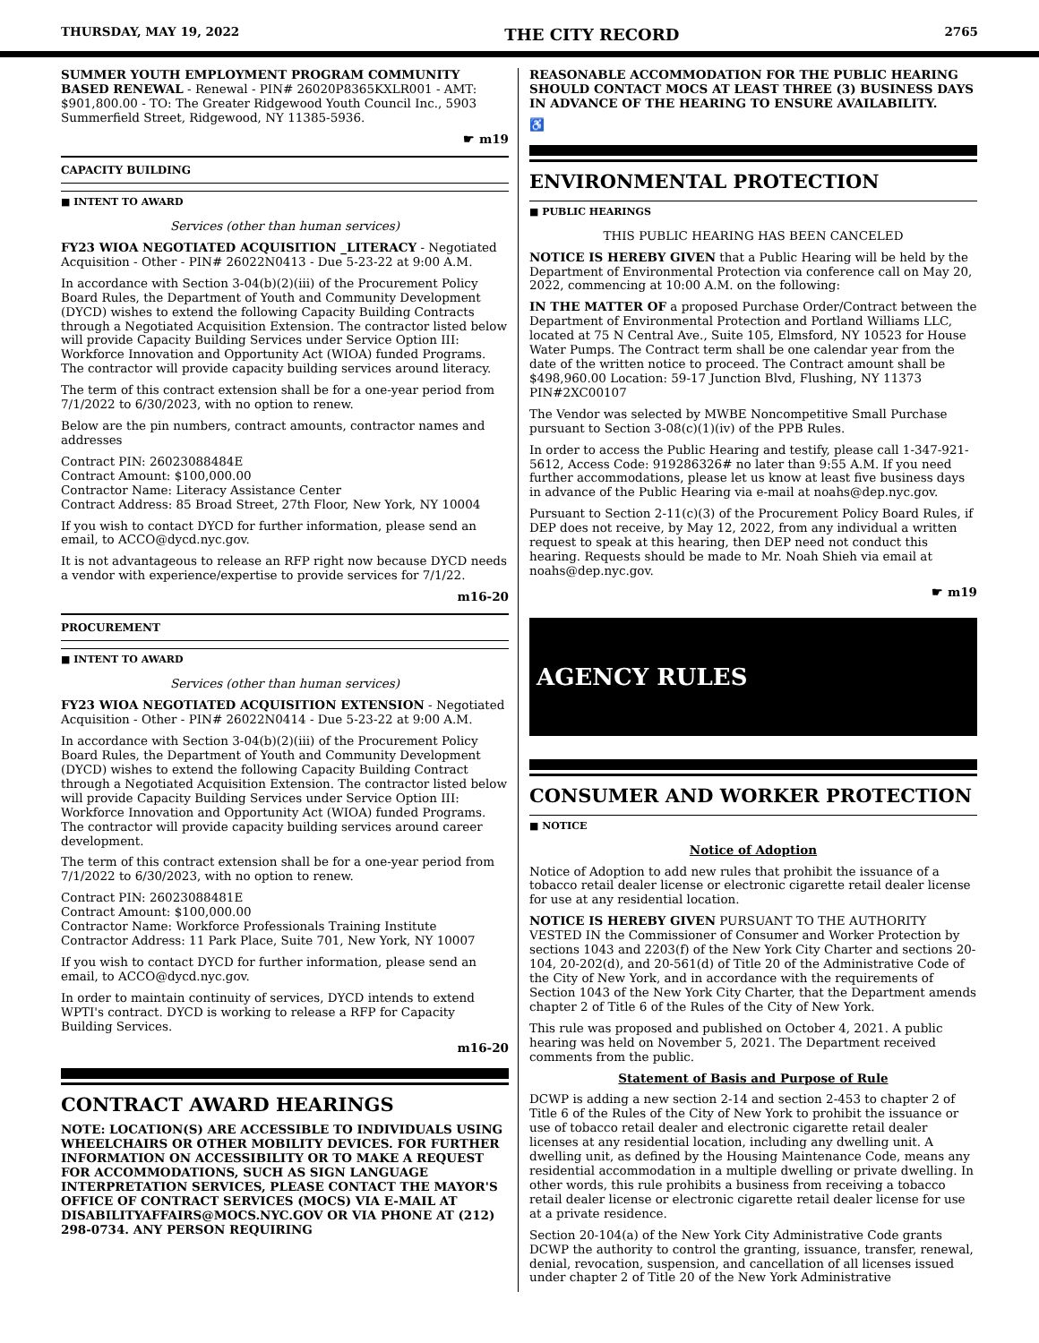THURSDAY, MAY 19, 2022 THE CITY RECORD 2765
SUMMER YOUTH EMPLOYMENT PROGRAM COMMUNITY BASED RENEWAL - Renewal - PIN# 26020P8365KXLR001 - AMT: $901,800.00 - TO: The Greater Ridgewood Youth Council Inc., 5903 Summerfield Street, Ridgewood, NY 11385-5936.
☛ m19
CAPACITY BUILDING
■ INTENT TO AWARD
Services (other than human services)
FY23 WIOA NEGOTIATED ACQUISITION _LITERACY - Negotiated Acquisition - Other - PIN# 26022N0413 - Due 5-23-22 at 9:00 A.M.
In accordance with Section 3-04(b)(2)(iii) of the Procurement Policy Board Rules, the Department of Youth and Community Development (DYCD) wishes to extend the following Capacity Building Contracts through a Negotiated Acquisition Extension. The contractor listed below will provide Capacity Building Services under Service Option III: Workforce Innovation and Opportunity Act (WIOA) funded Programs. The contractor will provide capacity building services around literacy.
The term of this contract extension shall be for a one-year period from 7/1/2022 to 6/30/2023, with no option to renew.
Below are the pin numbers, contract amounts, contractor names and addresses
Contract PIN: 26023088484E
Contract Amount: $100,000.00
Contractor Name: Literacy Assistance Center
Contract Address: 85 Broad Street, 27th Floor, New York, NY 10004
If you wish to contact DYCD for further information, please send an email, to ACCO@dycd.nyc.gov.
It is not advantageous to release an RFP right now because DYCD needs a vendor with experience/expertise to provide services for 7/1/22.
m16-20
PROCUREMENT
■ INTENT TO AWARD
Services (other than human services)
FY23 WIOA NEGOTIATED ACQUISITION EXTENSION - Negotiated Acquisition - Other - PIN# 26022N0414 - Due 5-23-22 at 9:00 A.M.
In accordance with Section 3-04(b)(2)(iii) of the Procurement Policy Board Rules, the Department of Youth and Community Development (DYCD) wishes to extend the following Capacity Building Contract through a Negotiated Acquisition Extension. The contractor listed below will provide Capacity Building Services under Service Option III: Workforce Innovation and Opportunity Act (WIOA) funded Programs. The contractor will provide capacity building services around career development.
The term of this contract extension shall be for a one-year period from 7/1/2022 to 6/30/2023, with no option to renew.
Contract PIN: 26023088481E
Contract Amount: $100,000.00
Contractor Name: Workforce Professionals Training Institute
Contractor Address: 11 Park Place, Suite 701, New York, NY 10007
If you wish to contact DYCD for further information, please send an email, to ACCO@dycd.nyc.gov.
In order to maintain continuity of services, DYCD intends to extend WPTI's contract. DYCD is working to release a RFP for Capacity Building Services.
m16-20
CONTRACT AWARD HEARINGS
NOTE: LOCATION(S) ARE ACCESSIBLE TO INDIVIDUALS USING WHEELCHAIRS OR OTHER MOBILITY DEVICES. FOR FURTHER INFORMATION ON ACCESSIBILITY OR TO MAKE A REQUEST FOR ACCOMMODATIONS, SUCH AS SIGN LANGUAGE INTERPRETATION SERVICES, PLEASE CONTACT THE MAYOR'S OFFICE OF CONTRACT SERVICES (MOCS) VIA E-MAIL AT DISABILITYAFFAIRS@MOCS.NYC.GOV OR VIA PHONE AT (212) 298-0734. ANY PERSON REQUIRING
REASONABLE ACCOMMODATION FOR THE PUBLIC HEARING SHOULD CONTACT MOCS AT LEAST THREE (3) BUSINESS DAYS IN ADVANCE OF THE HEARING TO ENSURE AVAILABILITY.
♿
ENVIRONMENTAL PROTECTION
■ PUBLIC HEARINGS
THIS PUBLIC HEARING HAS BEEN CANCELED
NOTICE IS HEREBY GIVEN that a Public Hearing will be held by the Department of Environmental Protection via conference call on May 20, 2022, commencing at 10:00 A.M. on the following:
IN THE MATTER OF a proposed Purchase Order/Contract between the Department of Environmental Protection and Portland Williams LLC, located at 75 N Central Ave., Suite 105, Elmsford, NY 10523 for House Water Pumps. The Contract term shall be one calendar year from the date of the written notice to proceed. The Contract amount shall be $498,960.00 Location: 59-17 Junction Blvd, Flushing, NY 11373 PIN#2XC00107
The Vendor was selected by MWBE Noncompetitive Small Purchase pursuant to Section 3-08(c)(1)(iv) of the PPB Rules.
In order to access the Public Hearing and testify, please call 1-347-921-5612, Access Code: 919286326# no later than 9:55 A.M. If you need further accommodations, please let us know at least five business days in advance of the Public Hearing via e-mail at noahs@dep.nyc.gov.
Pursuant to Section 2-11(c)(3) of the Procurement Policy Board Rules, if DEP does not receive, by May 12, 2022, from any individual a written request to speak at this hearing, then DEP need not conduct this hearing. Requests should be made to Mr. Noah Shieh via email at noahs@dep.nyc.gov.
☛ m19
AGENCY RULES
CONSUMER AND WORKER PROTECTION
■ NOTICE
Notice of Adoption
Notice of Adoption to add new rules that prohibit the issuance of a tobacco retail dealer license or electronic cigarette retail dealer license for use at any residential location.
NOTICE IS HEREBY GIVEN PURSUANT TO THE AUTHORITY VESTED IN the Commissioner of Consumer and Worker Protection by sections 1043 and 2203(f) of the New York City Charter and sections 20-104, 20-202(d), and 20-561(d) of Title 20 of the Administrative Code of the City of New York, and in accordance with the requirements of Section 1043 of the New York City Charter, that the Department amends chapter 2 of Title 6 of the Rules of the City of New York.
This rule was proposed and published on October 4, 2021. A public hearing was held on November 5, 2021. The Department received comments from the public.
Statement of Basis and Purpose of Rule
DCWP is adding a new section 2-14 and section 2-453 to chapter 2 of Title 6 of the Rules of the City of New York to prohibit the issuance or use of tobacco retail dealer and electronic cigarette retail dealer licenses at any residential location, including any dwelling unit. A dwelling unit, as defined by the Housing Maintenance Code, means any residential accommodation in a multiple dwelling or private dwelling. In other words, this rule prohibits a business from receiving a tobacco retail dealer license or electronic cigarette retail dealer license for use at a private residence.
Section 20-104(a) of the New York City Administrative Code grants DCWP the authority to control the granting, issuance, transfer, renewal, denial, revocation, suspension, and cancellation of all licenses issued under chapter 2 of Title 20 of the New York Administrative